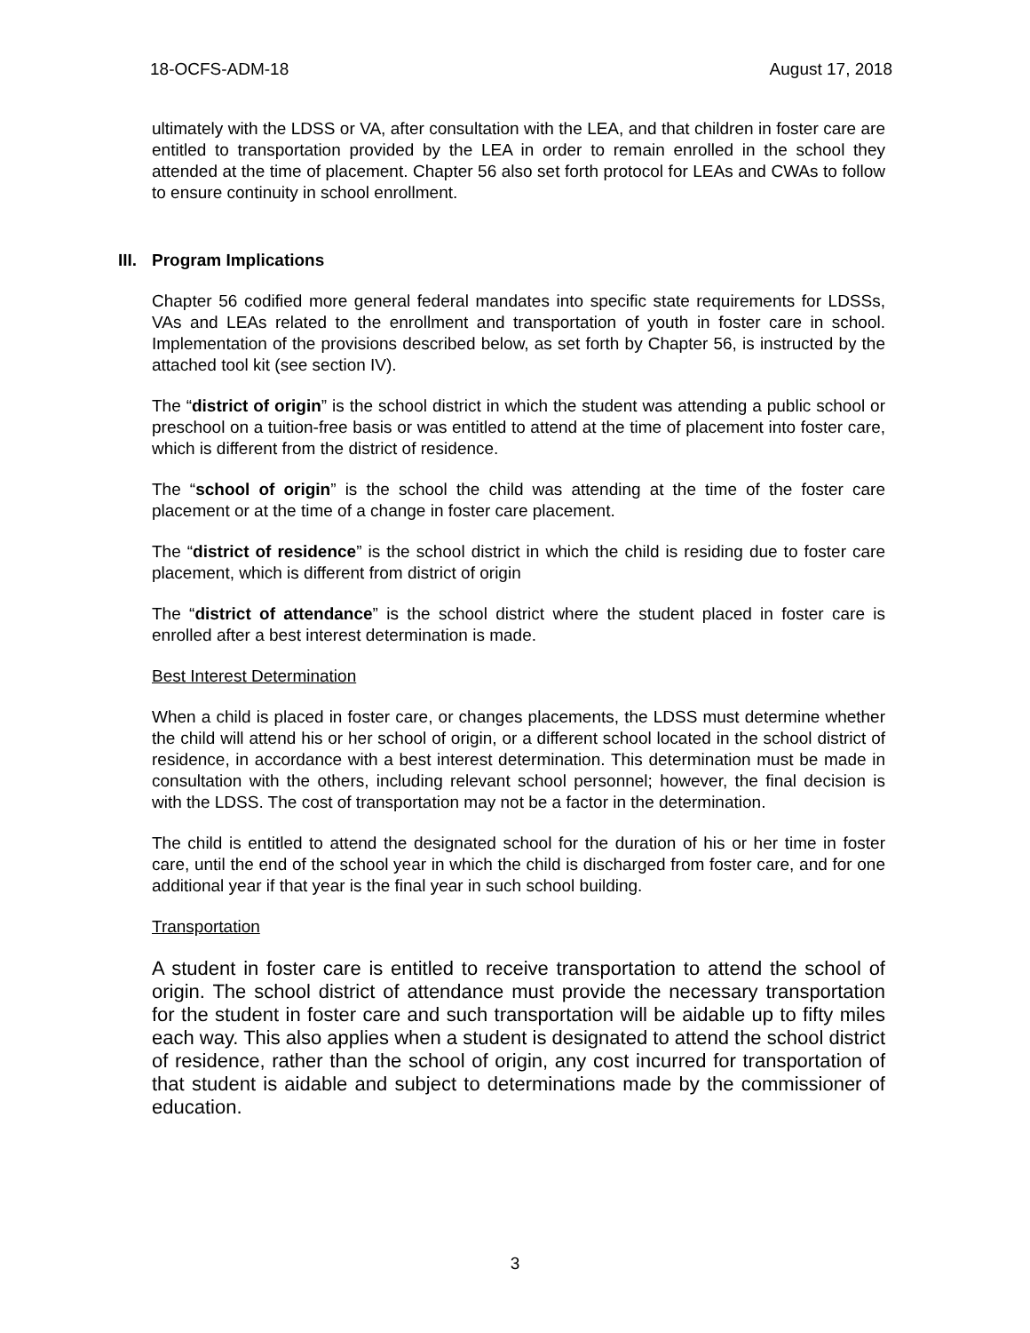18-OCFS-ADM-18 August 17, 2018
ultimately with the LDSS or VA, after consultation with the LEA, and that children in foster care are entitled to transportation provided by the LEA in order to remain enrolled in the school they attended at the time of placement. Chapter 56 also set forth protocol for LEAs and CWAs to follow to ensure continuity in school enrollment.
III. Program Implications
Chapter 56 codified more general federal mandates into specific state requirements for LDSSs, VAs and LEAs related to the enrollment and transportation of youth in foster care in school. Implementation of the provisions described below, as set forth by Chapter 56, is instructed by the attached tool kit (see section IV).
The “district of origin” is the school district in which the student was attending a public school or preschool on a tuition-free basis or was entitled to attend at the time of placement into foster care, which is different from the district of residence.
The “school of origin” is the school the child was attending at the time of the foster care placement or at the time of a change in foster care placement.
The “district of residence” is the school district in which the child is residing due to foster care placement, which is different from district of origin
The “district of attendance” is the school district where the student placed in foster care is enrolled after a best interest determination is made.
Best Interest Determination
When a child is placed in foster care, or changes placements, the LDSS must determine whether the child will attend his or her school of origin, or a different school located in the school district of residence, in accordance with a best interest determination. This determination must be made in consultation with the others, including relevant school personnel; however, the final decision is with the LDSS. The cost of transportation may not be a factor in the determination.
The child is entitled to attend the designated school for the duration of his or her time in foster care, until the end of the school year in which the child is discharged from foster care, and for one additional year if that year is the final year in such school building.
Transportation
A student in foster care is entitled to receive transportation to attend the school of origin. The school district of attendance must provide the necessary transportation for the student in foster care and such transportation will be aidable up to fifty miles each way. This also applies when a student is designated to attend the school district of residence, rather than the school of origin, any cost incurred for transportation of that student is aidable and subject to determinations made by the commissioner of education.
3